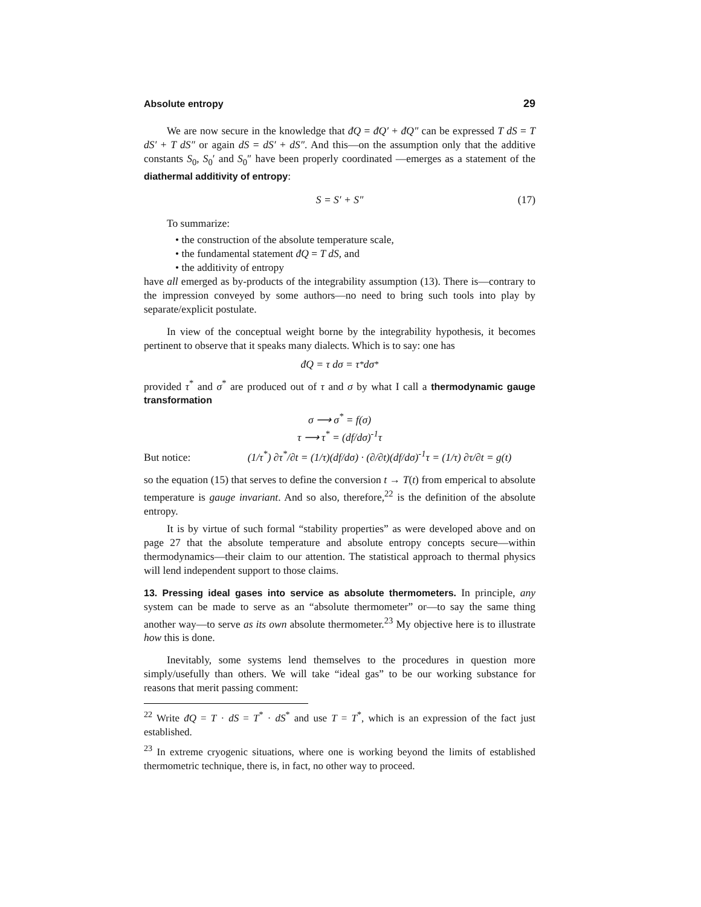Absolute entropy 29
We are now secure in the knowledge that đQ = đQ′ + đQ″ can be expressed T dS = T dS′ + T dS″ or again dS = dS′ + dS″. And this—on the assumption only that the additive constants S<sub>0</sub>, S<sub>0</sub>′ and S<sub>0</sub>″ have been properly coordinated —emerges as a statement of the diathermal additivity of entropy:
S = S′ + S″ (17)
To summarize:
• the construction of the absolute temperature scale,
• the fundamental statement đQ = T dS, and
• the additivity of entropy
have all emerged as by-products of the integrability assumption (13). There is—contrary to the impression conveyed by some authors—no need to bring such tools into play by separate/explicit postulate.
In view of the conceptual weight borne by the integrability hypothesis, it becomes pertinent to observe that it speaks many dialects. Which is to say: one has
đQ = τ dσ = τ<sup>*</sup> dσ<sup>*</sup>
provided τ<sup>*</sup> and σ<sup>*</sup> are produced out of τ and σ by what I call a thermodynamic gauge transformation
σ ⟶ σ<sup>*</sup> = f(σ)
τ ⟶ τ<sup>*</sup> = (df/dσ)<sup>-1</sup>τ
But notice: (1/τ<sup>*</sup>) ∂τ<sup>*</sup>/∂t = (1/τ)(df/dσ) · (∂/∂t)(df/dσ)<sup>-1</sup>τ = (1/τ) ∂τ/∂t = g(t)
so the equation (15) that serves to define the conversion t → T(t) from emperical to absolute temperature is gauge invariant. And so also, therefore,<sup>22</sup> is the definition of the absolute entropy.
It is by virtue of such formal “stability properties” as were developed above and on page 27 that the absolute temperature and absolute entropy concepts secure—within thermodynamics—their claim to our attention. The statistical approach to thermal physics will lend independent support to those claims.
13. Pressing ideal gases into service as absolute thermometers. In principle, any system can be made to serve as an “absolute thermometer” or—to say the same thing another way—to serve as its own absolute thermometer.<sup>23</sup> My objective here is to illustrate how this is done.
Inevitably, some systems lend themselves to the procedures in question more simply/usefully than others. We will take “ideal gas” to be our working substance for reasons that merit passing comment:
<sup>22</sup> Write đQ = T · dS = T<sup>*</sup> · dS<sup>*</sup> and use T = T<sup>*</sup>, which is an expression of the fact just established.
<sup>23</sup> In extreme cryogenic situations, where one is working beyond the limits of established thermometric technique, there is, in fact, no other way to proceed.